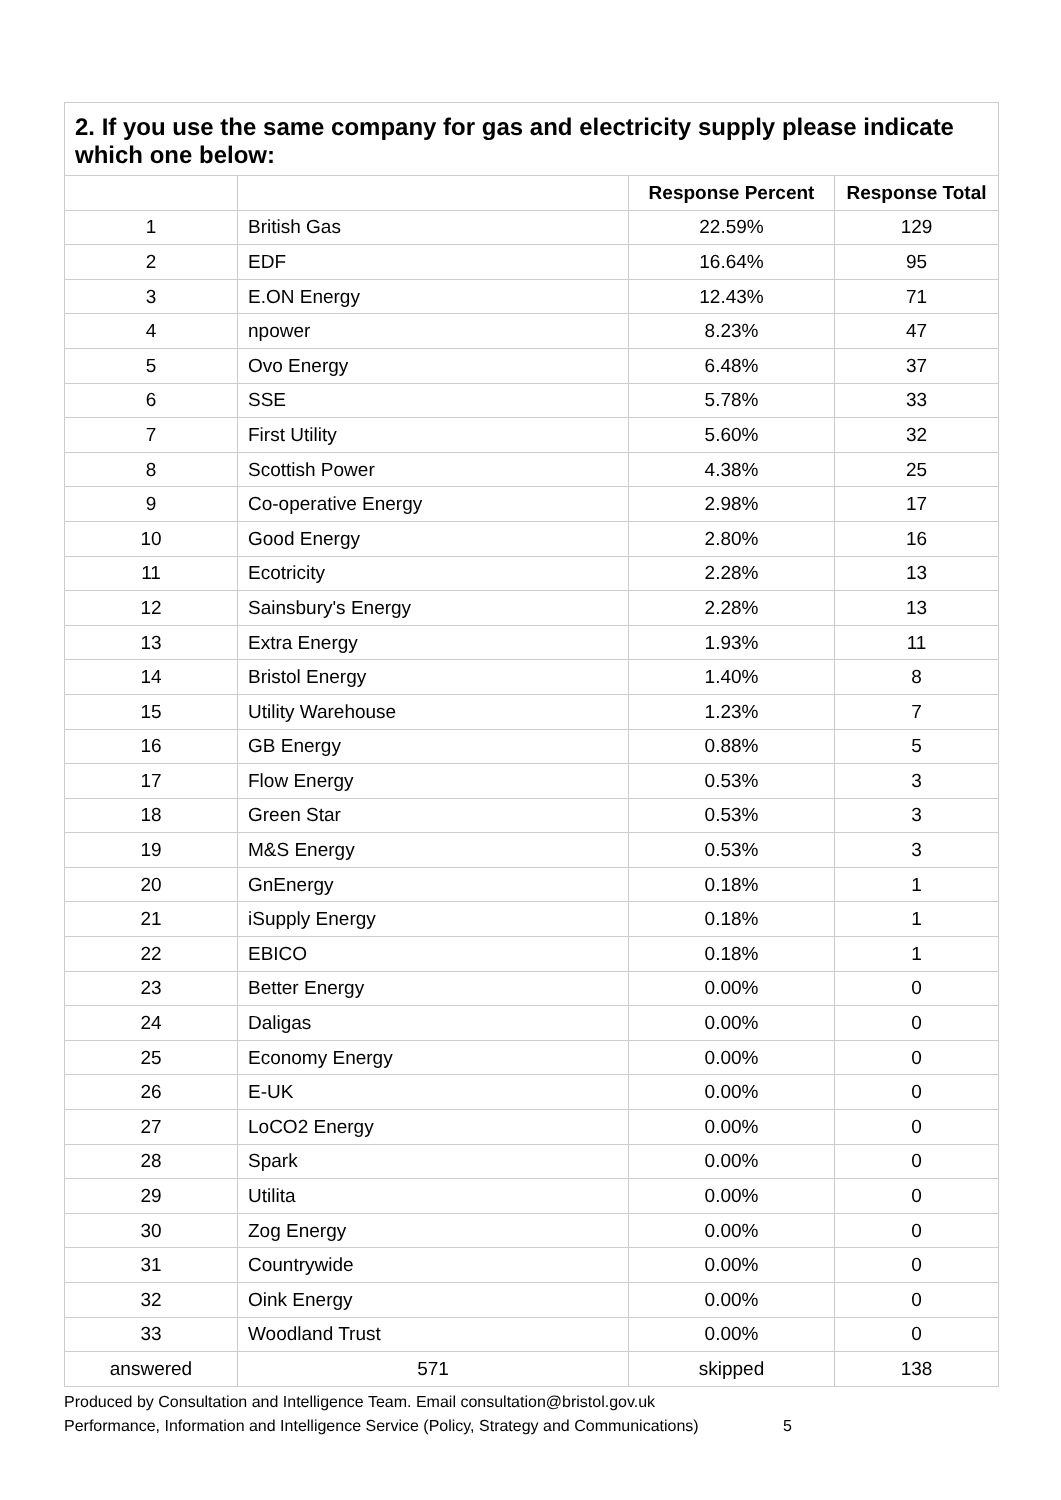2. If you use the same company for gas and electricity supply please indicate which one below:
| | | Response Percent | Response Total |
| --- | --- | --- | --- |
| 1 | British Gas | 22.59% | 129 |
| 2 | EDF | 16.64% | 95 |
| 3 | E.ON Energy | 12.43% | 71 |
| 4 | npower | 8.23% | 47 |
| 5 | Ovo Energy | 6.48% | 37 |
| 6 | SSE | 5.78% | 33 |
| 7 | First Utility | 5.60% | 32 |
| 8 | Scottish Power | 4.38% | 25 |
| 9 | Co-operative Energy | 2.98% | 17 |
| 10 | Good Energy | 2.80% | 16 |
| 11 | Ecotricity | 2.28% | 13 |
| 12 | Sainsbury's Energy | 2.28% | 13 |
| 13 | Extra Energy | 1.93% | 11 |
| 14 | Bristol Energy | 1.40% | 8 |
| 15 | Utility Warehouse | 1.23% | 7 |
| 16 | GB Energy | 0.88% | 5 |
| 17 | Flow Energy | 0.53% | 3 |
| 18 | Green Star | 0.53% | 3 |
| 19 | M&S Energy | 0.53% | 3 |
| 20 | GnEnergy | 0.18% | 1 |
| 21 | iSupply Energy | 0.18% | 1 |
| 22 | EBICO | 0.18% | 1 |
| 23 | Better Energy | 0.00% | 0 |
| 24 | Daligas | 0.00% | 0 |
| 25 | Economy Energy | 0.00% | 0 |
| 26 | E-UK | 0.00% | 0 |
| 27 | LoCO2 Energy | 0.00% | 0 |
| 28 | Spark | 0.00% | 0 |
| 29 | Utilita | 0.00% | 0 |
| 30 | Zog Energy | 0.00% | 0 |
| 31 | Countrywide | 0.00% | 0 |
| 32 | Oink Energy | 0.00% | 0 |
| 33 | Woodland Trust | 0.00% | 0 |
| answered | 571 | skipped | 138 |
Produced by Consultation and Intelligence Team. Email consultation@bristol.gov.uk
Performance, Information and Intelligence Service (Policy, Strategy and Communications) 5